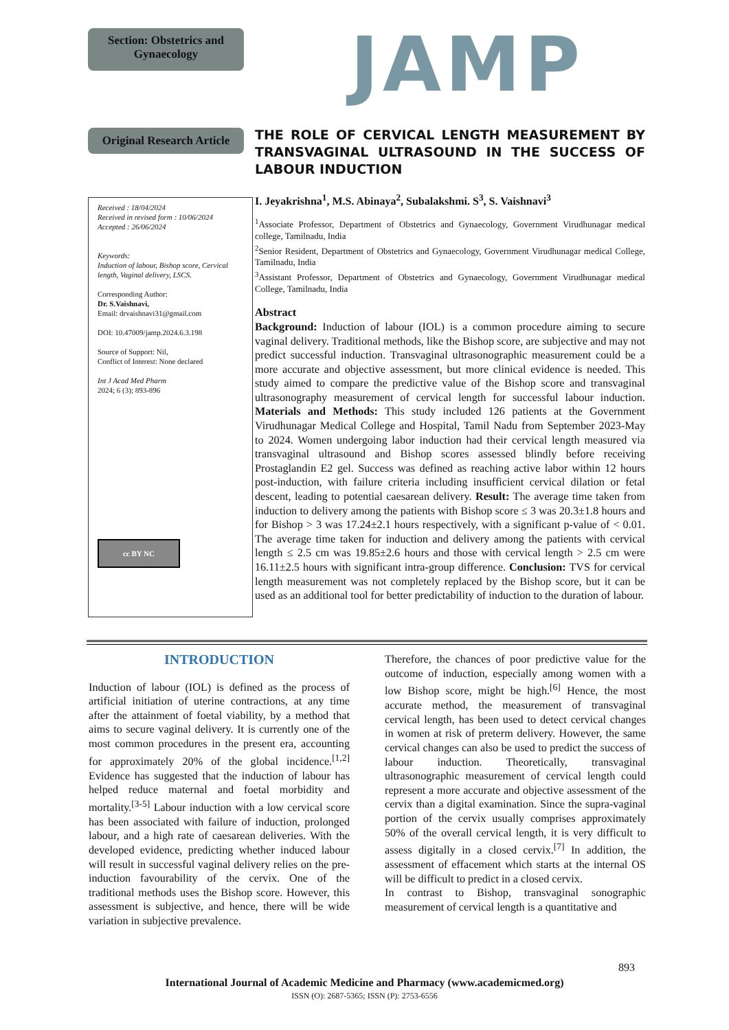Section: Obstetrics and Gynaecology
JAMP
Original Research Article
THE ROLE OF CERVICAL LENGTH MEASUREMENT BY TRANSVAGINAL ULTRASOUND IN THE SUCCESS OF LABOUR INDUCTION
Received : 18/04/2024
Received in revised form : 10/06/2024
Accepted : 26/06/2024
Keywords:
Induction of labour, Bishop score, Cervical length, Vaginal delivery, LSCS.
Corresponding Author:
Dr. S.Vaishnavi,
Email: drvaishnavi31@gmail.com
DOI: 10.47009/jamp.2024.6.3.198
Source of Support: Nil,
Conflict of Interest: None declared
Int J Acad Med Pharm
2024; 6 (3); 893-896
cc BY NC
I. Jeyakrishna<sup>1</sup>, M.S. Abinaya<sup>2</sup>, Subalakshmi. S<sup>3</sup>, S. Vaishnavi<sup>3</sup>
<sup>1</sup> Associate Professor, Department of Obstetrics and Gynaecology, Government Virudhunagar medical college, Tamilnadu, India
<sup>2</sup> Senior Resident, Department of Obstetrics and Gynaecology, Government Virudhunagar medical College, Tamilnadu, India
<sup>3</sup> Assistant Professor, Department of Obstetrics and Gynaecology, Government Virudhunagar medical College, Tamilnadu, India
Abstract
Background: Induction of labour (IOL) is a common procedure aiming to secure vaginal delivery. Traditional methods, like the Bishop score, are subjective and may not predict successful induction. Transvaginal ultrasonographic measurement could be a more accurate and objective assessment, but more clinical evidence is needed. This study aimed to compare the predictive value of the Bishop score and transvaginal ultrasonography measurement of cervical length for successful labour induction. Materials and Methods: This study included 126 patients at the Government Virudhunagar Medical College and Hospital, Tamil Nadu from September 2023-May to 2024. Women undergoing labor induction had their cervical length measured via transvaginal ultrasound and Bishop scores assessed blindly before receiving Prostaglandin E2 gel. Success was defined as reaching active labor within 12 hours post-induction, with failure criteria including insufficient cervical dilation or fetal descent, leading to potential caesarean delivery. Result: The average time taken from induction to delivery among the patients with Bishop score ≤ 3 was 20.3±1.8 hours and for Bishop > 3 was 17.24±2.1 hours respectively, with a significant p-value of < 0.01. The average time taken for induction and delivery among the patients with cervical length ≤ 2.5 cm was 19.85±2.6 hours and those with cervical length > 2.5 cm were 16.11±2.5 hours with significant intra-group difference. Conclusion: TVS for cervical length measurement was not completely replaced by the Bishop score, but it can be used as an additional tool for better predictability of induction to the duration of labour.
INTRODUCTION
Induction of labour (IOL) is defined as the process of artificial initiation of uterine contractions, at any time after the attainment of foetal viability, by a method that aims to secure vaginal delivery. It is currently one of the most common procedures in the present era, accounting for approximately 20% of the global incidence.<sup>[1,2]</sup> Evidence has suggested that the induction of labour has helped reduce maternal and foetal morbidity and mortality.<sup>[3-5]</sup> Labour induction with a low cervical score has been associated with failure of induction, prolonged labour, and a high rate of caesarean deliveries. With the developed evidence, predicting whether induced labour will result in successful vaginal delivery relies on the pre-induction favourability of the cervix. One of the traditional methods uses the Bishop score. However, this assessment is subjective, and hence, there will be wide variation in subjective prevalence.
Therefore, the chances of poor predictive value for the outcome of induction, especially among women with a low Bishop score, might be high.<sup>[6]</sup> Hence, the most accurate method, the measurement of transvaginal cervical length, has been used to detect cervical changes in women at risk of preterm delivery. However, the same cervical changes can also be used to predict the success of labour induction. Theoretically, transvaginal ultrasonographic measurement of cervical length could represent a more accurate and objective assessment of the cervix than a digital examination. Since the supra-vaginal portion of the cervix usually comprises approximately 50% of the overall cervical length, it is very difficult to assess digitally in a closed cervix.<sup>[7]</sup> In addition, the assessment of effacement which starts at the internal OS will be difficult to predict in a closed cervix.
In contrast to Bishop, transvaginal sonographic measurement of cervical length is a quantitative and
893
International Journal of Academic Medicine and Pharmacy (www.academicmed.org)
ISSN (O): 2687-5365; ISSN (P): 2753-6556